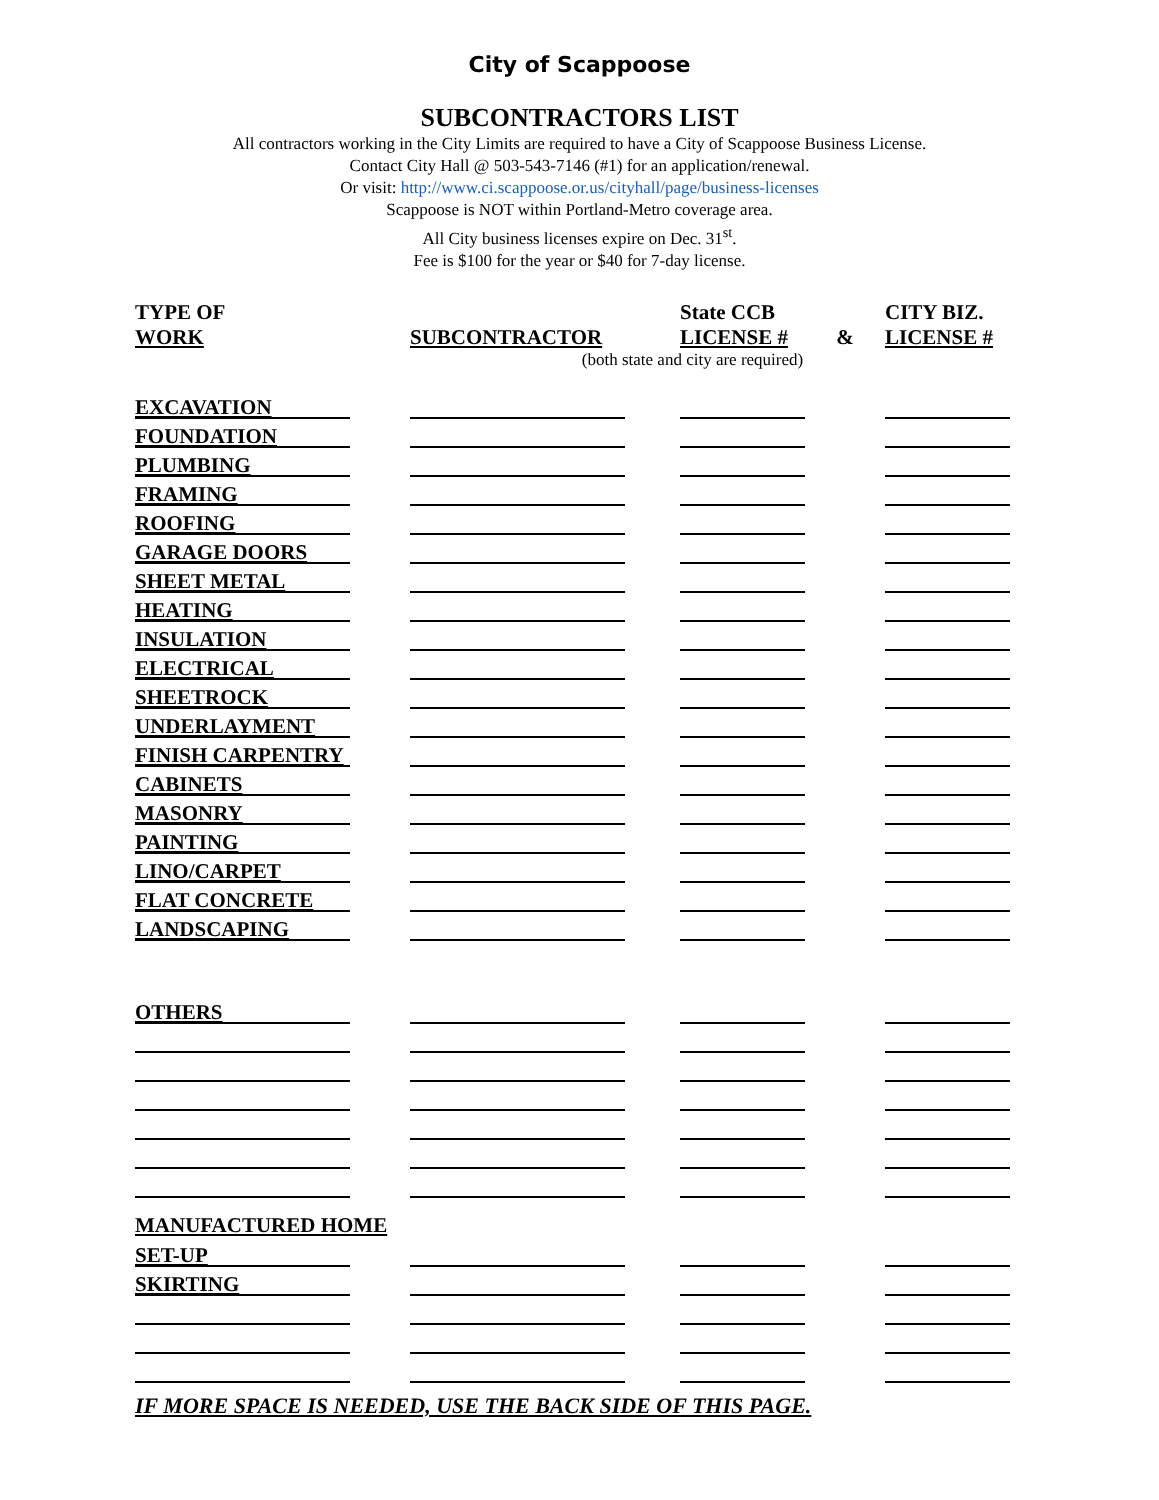City of Scappoose
SUBCONTRACTORS LIST
All contractors working in the City Limits are required to have a City of Scappoose Business License.
Contact City Hall @ 503-543-7146 (#1) for an application/renewal.
Or visit: http://www.ci.scappoose.or.us/cityhall/page/business-licenses
Scappoose is NOT within Portland-Metro coverage area.
All City business licenses expire on Dec. 31<sup>st</sup>.
Fee is $100 for the year or $40 for 7-day license.
| TYPE OF WORK | | SUBCONTRACTOR | | State CCB LICENSE # | & | CITY BIZ. LICENSE # |
| --- | --- | --- | --- | --- | --- | --- |
| (both state and city are required) | | | | | | |
| EXCAVATION | | | | | | |
| FOUNDATION | | | | | | |
| PLUMBING | | | | | | |
| FRAMING | | | | | | |
| ROOFING | | | | | | |
| GARAGE DOORS | | | | | | |
| SHEET METAL | | | | | | |
| HEATING | | | | | | |
| INSULATION | | | | | | |
| ELECTRICAL | | | | | | |
| SHEETROCK | | | | | | |
| UNDERLAYMENT | | | | | | |
| FINISH CARPENTRY | | | | | | |
| CABINETS | | | | | | |
| MASONRY | | | | | | |
| PAINTING | | | | | | |
| LINO/CARPET | | | | | | |
| FLAT CONCRETE | | | | | | |
| LANDSCAPING | | | | | | |
| OTHERS | | | | | | |
| MANUFACTURED HOME | | | | | | |
| SET-UP | | | | | | |
| SKIRTING | | | | | | |
IF MORE SPACE IS NEEDED, USE THE BACK SIDE OF THIS PAGE.